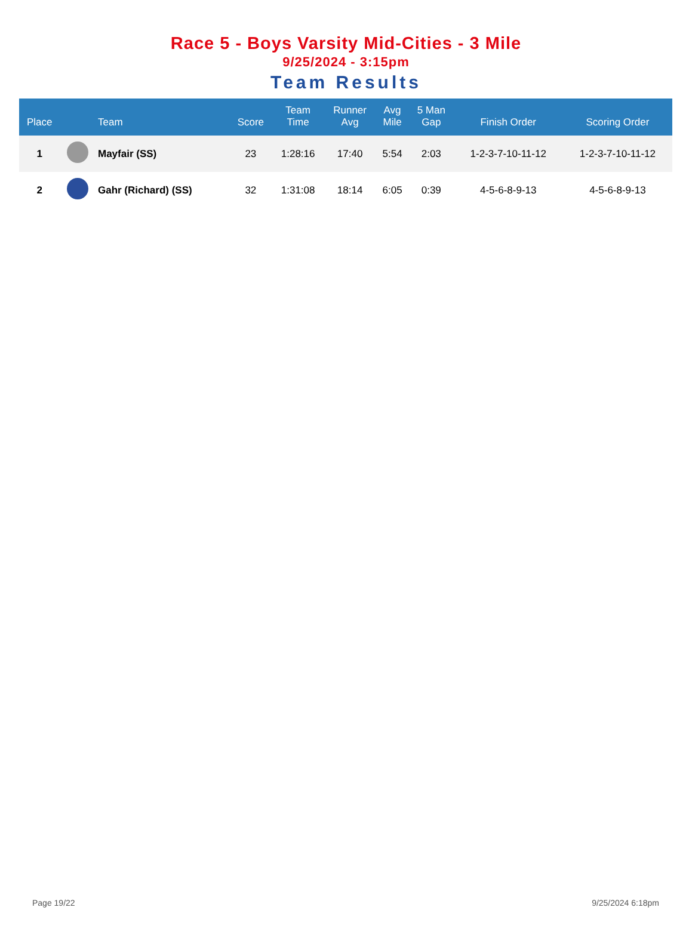Race 5 - Boys Varsity Mid-Cities - 3 Mile
9/25/2024 - 3:15pm
Team Results
| Place | | Team | Score | Team Time | Runner Avg | Avg Mile | 5 Man Gap | Finish Order | Scoring Order |
| --- | --- | --- | --- | --- | --- | --- | --- | --- | --- |
| 1 | | Mayfair (SS) | 23 | 1:28:16 | 17:40 | 5:54 | 2:03 | 1-2-3-7-10-11-12 | 1-2-3-7-10-11-12 |
| 2 | | Gahr (Richard) (SS) | 32 | 1:31:08 | 18:14 | 6:05 | 0:39 | 4-5-6-8-9-13 | 4-5-6-8-9-13 |
Page 19/22 9/25/2024 6:18pm